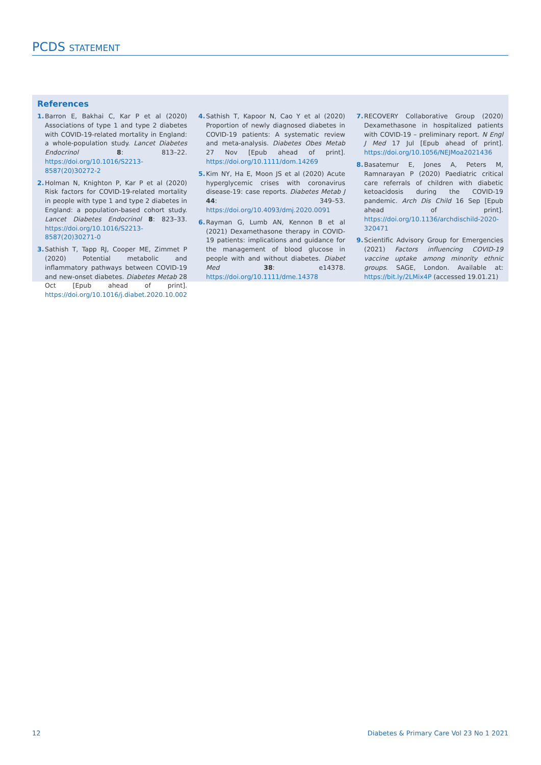PCDS STATEMENT
References
1. Barron E, Bakhai C, Kar P et al (2020) Associations of type 1 and type 2 diabetes with COVID-19-related mortality in England: a whole-population study. Lancet Diabetes Endocrinol 8: 813–22. https://doi.org/10.1016/S2213-8587(20)30272-2
2. Holman N, Knighton P, Kar P et al (2020) Risk factors for COVID-19-related mortality in people with type 1 and type 2 diabetes in England: a population-based cohort study. Lancet Diabetes Endocrinol 8: 823–33. https://doi.org/10.1016/S2213-8587(20)30271-0
3. Sathish T, Tapp RJ, Cooper ME, Zimmet P (2020) Potential metabolic and inflammatory pathways between COVID-19 and new-onset diabetes. Diabetes Metab 28 Oct [Epub ahead of print]. https://doi.org/10.1016/j.diabet.2020.10.002
4. Sathish T, Kapoor N, Cao Y et al (2020) Proportion of newly diagnosed diabetes in COVID-19 patients: A systematic review and meta-analysis. Diabetes Obes Metab 27 Nov [Epub ahead of print]. https://doi.org/10.1111/dom.14269
5. Kim NY, Ha E, Moon JS et al (2020) Acute hyperglycemic crises with coronavirus disease-19: case reports. Diabetes Metab J 44: 349–53. https://doi.org/10.4093/dmj.2020.0091
6. Rayman G, Lumb AN, Kennon B et al (2021) Dexamethasone therapy in COVID-19 patients: implications and guidance for the management of blood glucose in people with and without diabetes. Diabet Med 38: e14378. https://doi.org/10.1111/dme.14378
7. RECOVERY Collaborative Group (2020) Dexamethasone in hospitalized patients with COVID-19 – preliminary report. N Engl J Med 17 Jul [Epub ahead of print]. https://doi.org/10.1056/NEJMoa2021436
8. Basatemur E, Jones A, Peters M, Ramnarayan P (2020) Paediatric critical care referrals of children with diabetic ketoacidosis during the COVID-19 pandemic. Arch Dis Child 16 Sep [Epub ahead of print]. https://doi.org/10.1136/archdischild-2020-320471
9. Scientific Advisory Group for Emergencies (2021) Factors influencing COVID-19 vaccine uptake among minority ethnic groups. SAGE, London. Available at: https://bit.ly/2LMix4P (accessed 19.01.21)
12 Diabetes & Primary Care Vol 23 No 1 2021